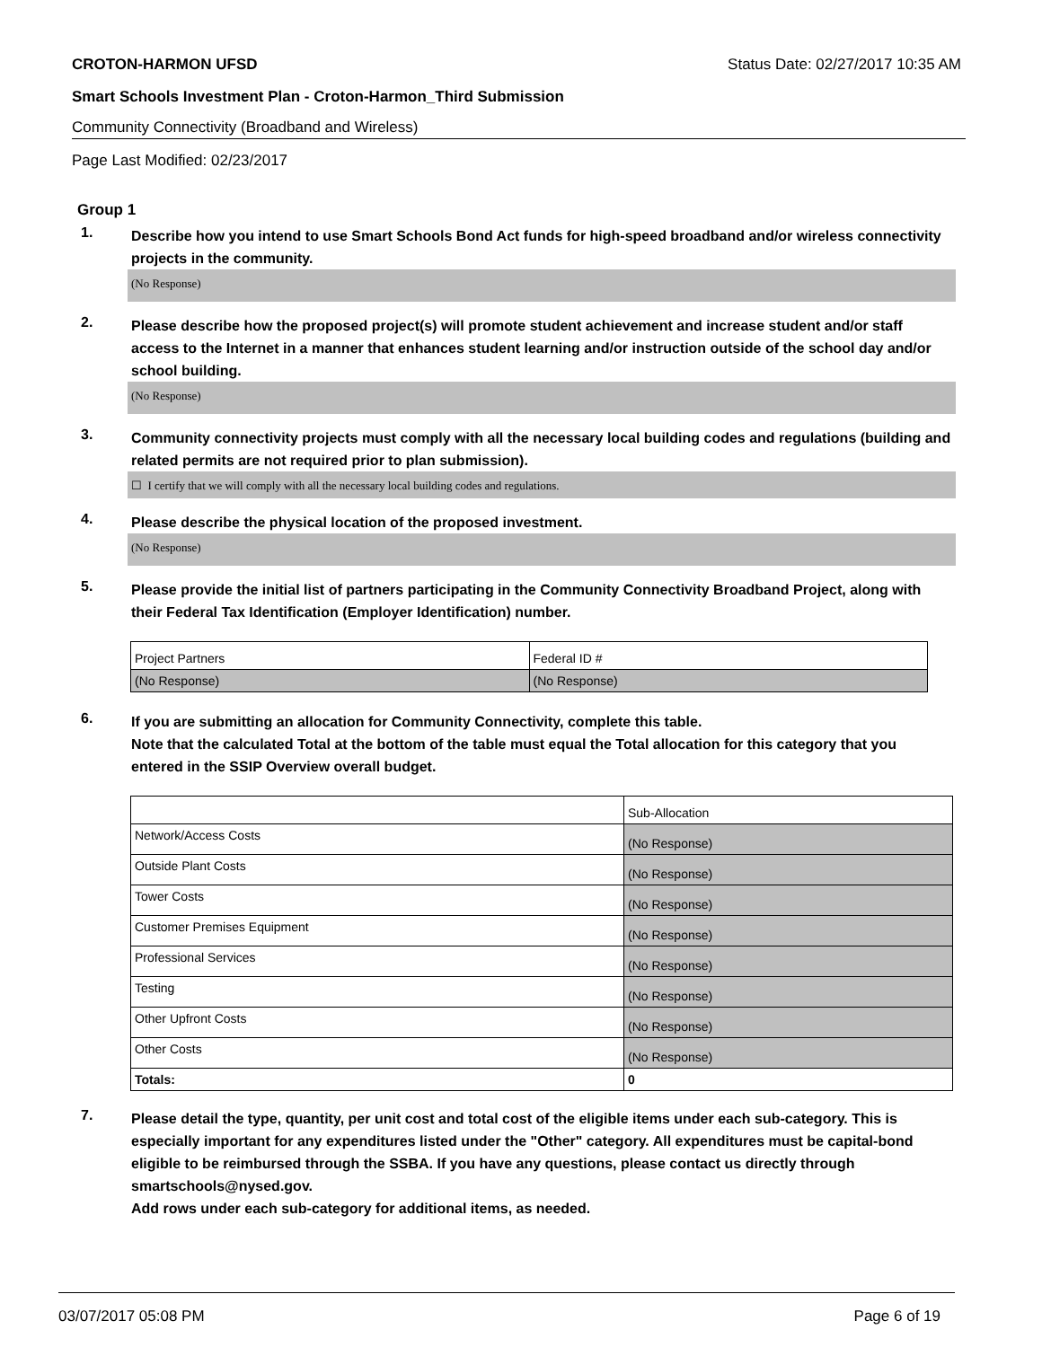CROTON-HARMON UFSD Status Date: 02/27/2017 10:35 AM
Smart Schools Investment Plan - Croton-Harmon_Third Submission
Community Connectivity (Broadband and Wireless)
Page Last Modified: 02/23/2017
Group 1
1. Describe how you intend to use Smart Schools Bond Act funds for high-speed broadband and/or wireless connectivity projects in the community.
(No Response)
2. Please describe how the proposed project(s) will promote student achievement and increase student and/or staff access to the Internet in a manner that enhances student learning and/or instruction outside of the school day and/or school building.
(No Response)
3. Community connectivity projects must comply with all the necessary local building codes and regulations (building and related permits are not required prior to plan submission).
☐ I certify that we will comply with all the necessary local building codes and regulations.
4. Please describe the physical location of the proposed investment.
(No Response)
5. Please provide the initial list of partners participating in the Community Connectivity Broadband Project, along with their Federal Tax Identification (Employer Identification) number.
| Project Partners | Federal ID # |
| (No Response) | (No Response) |
6. If you are submitting an allocation for Community Connectivity, complete this table.
Note that the calculated Total at the bottom of the table must equal the Total allocation for this category that you entered in the SSIP Overview overall budget.
| | Sub-Allocation |
| Network/Access Costs | (No Response) |
| Outside Plant Costs | (No Response) |
| Tower Costs | (No Response) |
| Customer Premises Equipment | (No Response) |
| Professional Services | (No Response) |
| Testing | (No Response) |
| Other Upfront Costs | (No Response) |
| Other Costs | (No Response) |
| Totals: | 0 |
7. Please detail the type, quantity, per unit cost and total cost of the eligible items under each sub-category. This is especially important for any expenditures listed under the "Other" category. All expenditures must be capital-bond eligible to be reimbursed through the SSBA. If you have any questions, please contact us directly through smartschools@nysed.gov.
Add rows under each sub-category for additional items, as needed.
03/07/2017 05:08 PM Page 6 of 19